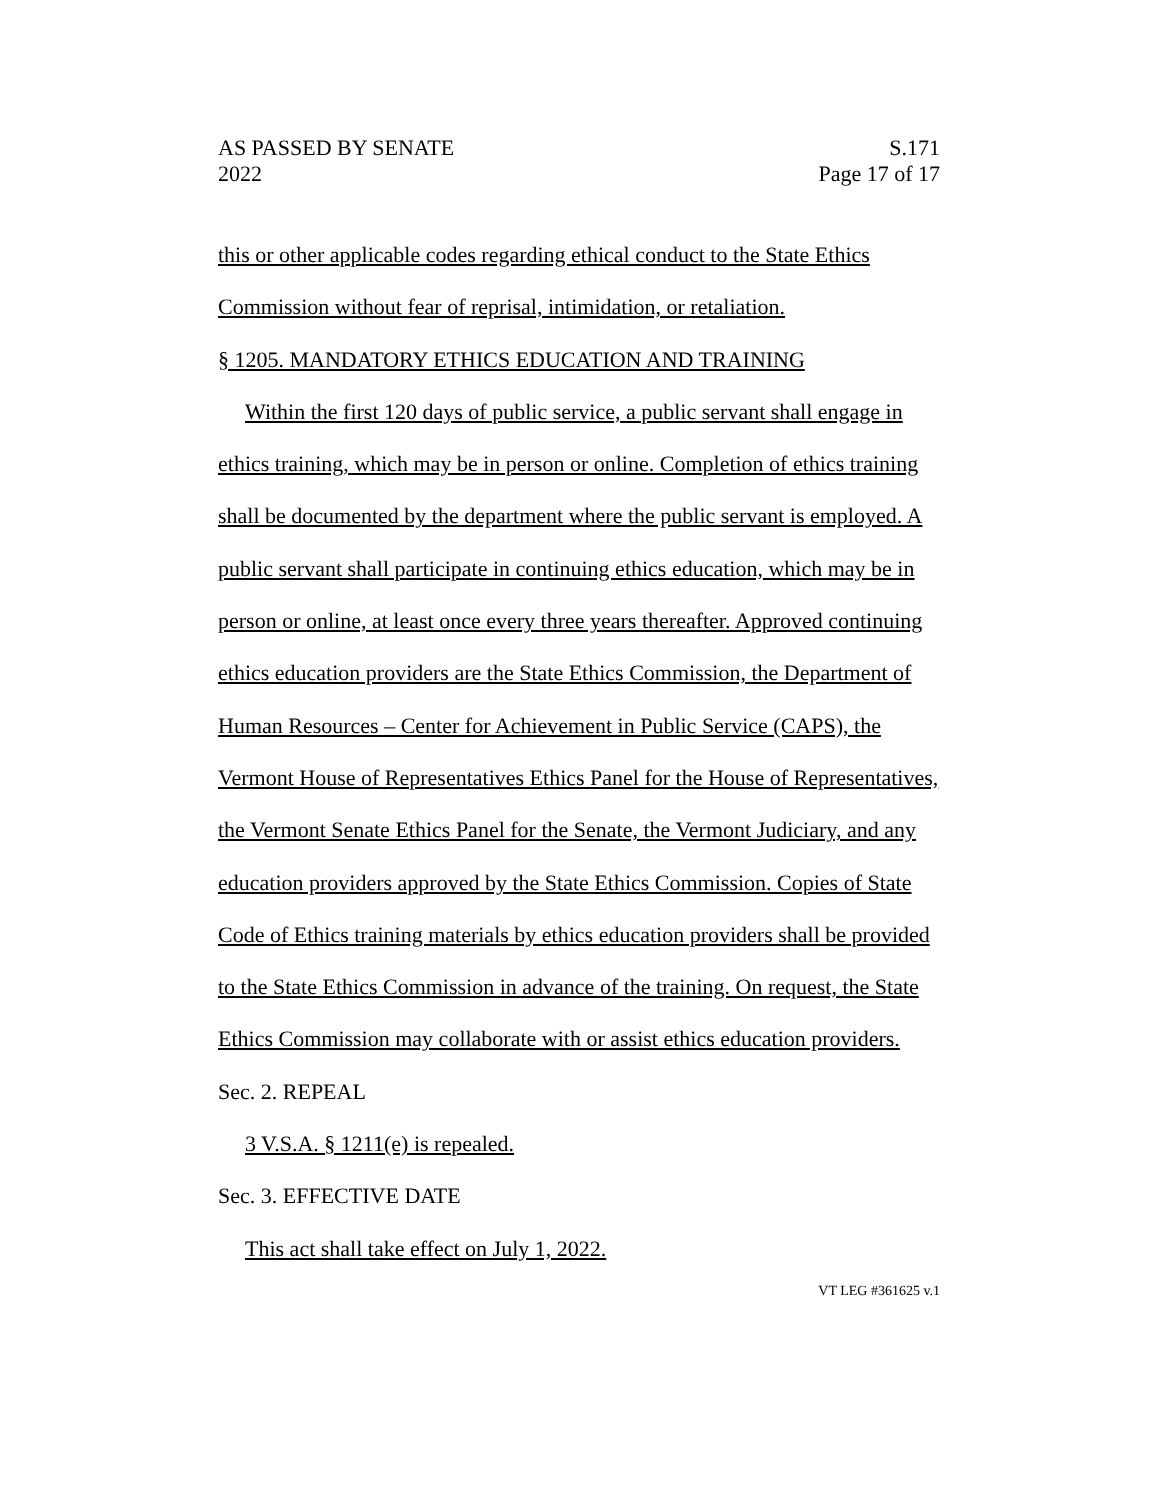AS PASSED BY SENATE
2022
S.171
Page 17 of 17
this or other applicable codes regarding ethical conduct to the State Ethics Commission without fear of reprisal, intimidation, or retaliation.
§ 1205. MANDATORY ETHICS EDUCATION AND TRAINING
Within the first 120 days of public service, a public servant shall engage in ethics training, which may be in person or online. Completion of ethics training shall be documented by the department where the public servant is employed. A public servant shall participate in continuing ethics education, which may be in person or online, at least once every three years thereafter. Approved continuing ethics education providers are the State Ethics Commission, the Department of Human Resources – Center for Achievement in Public Service (CAPS), the Vermont House of Representatives Ethics Panel for the House of Representatives, the Vermont Senate Ethics Panel for the Senate, the Vermont Judiciary, and any education providers approved by the State Ethics Commission. Copies of State Code of Ethics training materials by ethics education providers shall be provided to the State Ethics Commission in advance of the training. On request, the State Ethics Commission may collaborate with or assist ethics education providers.
Sec. 2. REPEAL
3 V.S.A. § 1211(e) is repealed.
Sec. 3. EFFECTIVE DATE
This act shall take effect on July 1, 2022.
VT LEG #361625 v.1